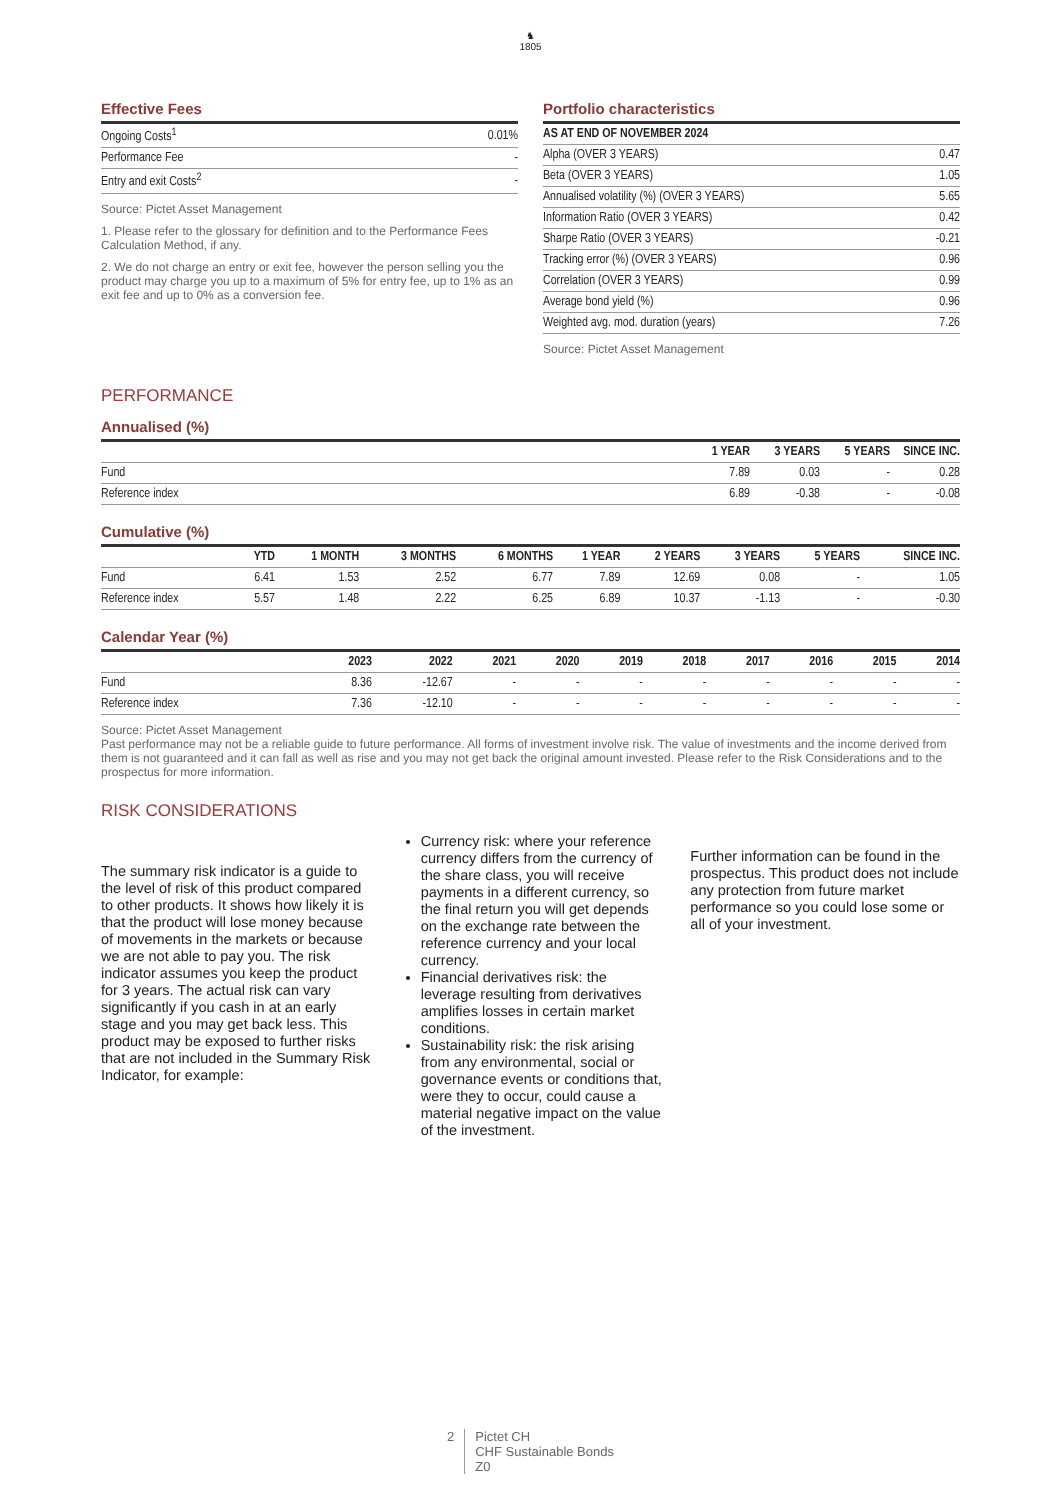♞
1805
Effective Fees
| Ongoing Costs<sup>1</sup> | 0.01% |
| Performance Fee | - |
| Entry and exit Costs<sup>2</sup> | - |
Source: Pictet Asset Management
1. Please refer to the glossary for definition and to the Performance Fees Calculation Method, if any.
2. We do not charge an entry or exit fee, however the person selling you the product may charge you up to a maximum of 5% for entry fee, up to 1% as an exit fee and up to 0% as a conversion fee.
Portfolio characteristics
| AS AT END OF NOVEMBER 2024 | |
| --- | --- |
| Alpha (OVER 3 YEARS) | 0.47 |
| Beta (OVER 3 YEARS) | 1.05 |
| Annualised volatility (%) (OVER 3 YEARS) | 5.65 |
| Information Ratio (OVER 3 YEARS) | 0.42 |
| Sharpe Ratio (OVER 3 YEARS) | -0.21 |
| Tracking error (%) (OVER 3 YEARS) | 0.96 |
| Correlation (OVER 3 YEARS) | 0.99 |
| Average bond yield (%) | 0.96 |
| Weighted avg. mod. duration (years) | 7.26 |
Source: Pictet Asset Management
PERFORMANCE
Annualised (%)
| | 1 YEAR | 3 YEARS | 5 YEARS | SINCE INC. |
| --- | --- | --- | --- | --- |
| Fund | 7.89 | 0.03 | - | 0.28 |
| Reference index | 6.89 | -0.38 | - | -0.08 |
Cumulative (%)
| | YTD | 1 MONTH | 3 MONTHS | 6 MONTHS | 1 YEAR | 2 YEARS | 3 YEARS | 5 YEARS | SINCE INC. |
| --- | --- | --- | --- | --- | --- | --- | --- | --- | --- |
| Fund | 6.41 | 1.53 | 2.52 | 6.77 | 7.89 | 12.69 | 0.08 | - | 1.05 |
| Reference index | 5.57 | 1.48 | 2.22 | 6.25 | 6.89 | 10.37 | -1.13 | - | -0.30 |
Calendar Year (%)
| | 2023 | 2022 | 2021 | 2020 | 2019 | 2018 | 2017 | 2016 | 2015 | 2014 |
| --- | --- | --- | --- | --- | --- | --- | --- | --- | --- | --- |
| Fund | 8.36 | -12.67 | - | - | - | - | - | - | - | - |
| Reference index | 7.36 | -12.10 | - | - | - | - | - | - | - | - |
Source: Pictet Asset Management
Past performance may not be a reliable guide to future performance. All forms of investment involve risk. The value of investments and the income derived from them is not guaranteed and it can fall as well as rise and you may not get back the original amount invested. Please refer to the Risk Considerations and to the prospectus for more information.
RISK CONSIDERATIONS
The summary risk indicator is a guide to the level of risk of this product compared to other products. It shows how likely it is that the product will lose money because of movements in the markets or because we are not able to pay you. The risk indicator assumes you keep the product for 3 years. The actual risk can vary significantly if you cash in at an early stage and you may get back less. This product may be exposed to further risks that are not included in the Summary Risk Indicator, for example:
Currency risk: where your reference currency differs from the currency of the share class, you will receive payments in a different currency, so the final return you will get depends on the exchange rate between the reference currency and your local currency.
Financial derivatives risk: the leverage resulting from derivatives amplifies losses in certain market conditions.
Sustainability risk: the risk arising from any environmental, social or governance events or conditions that, were they to occur, could cause a material negative impact on the value of the investment.
Further information can be found in the prospectus. This product does not include any protection from future market performance so you could lose some or all of your investment.
2 Pictet CH
CHF Sustainable Bonds
Z0